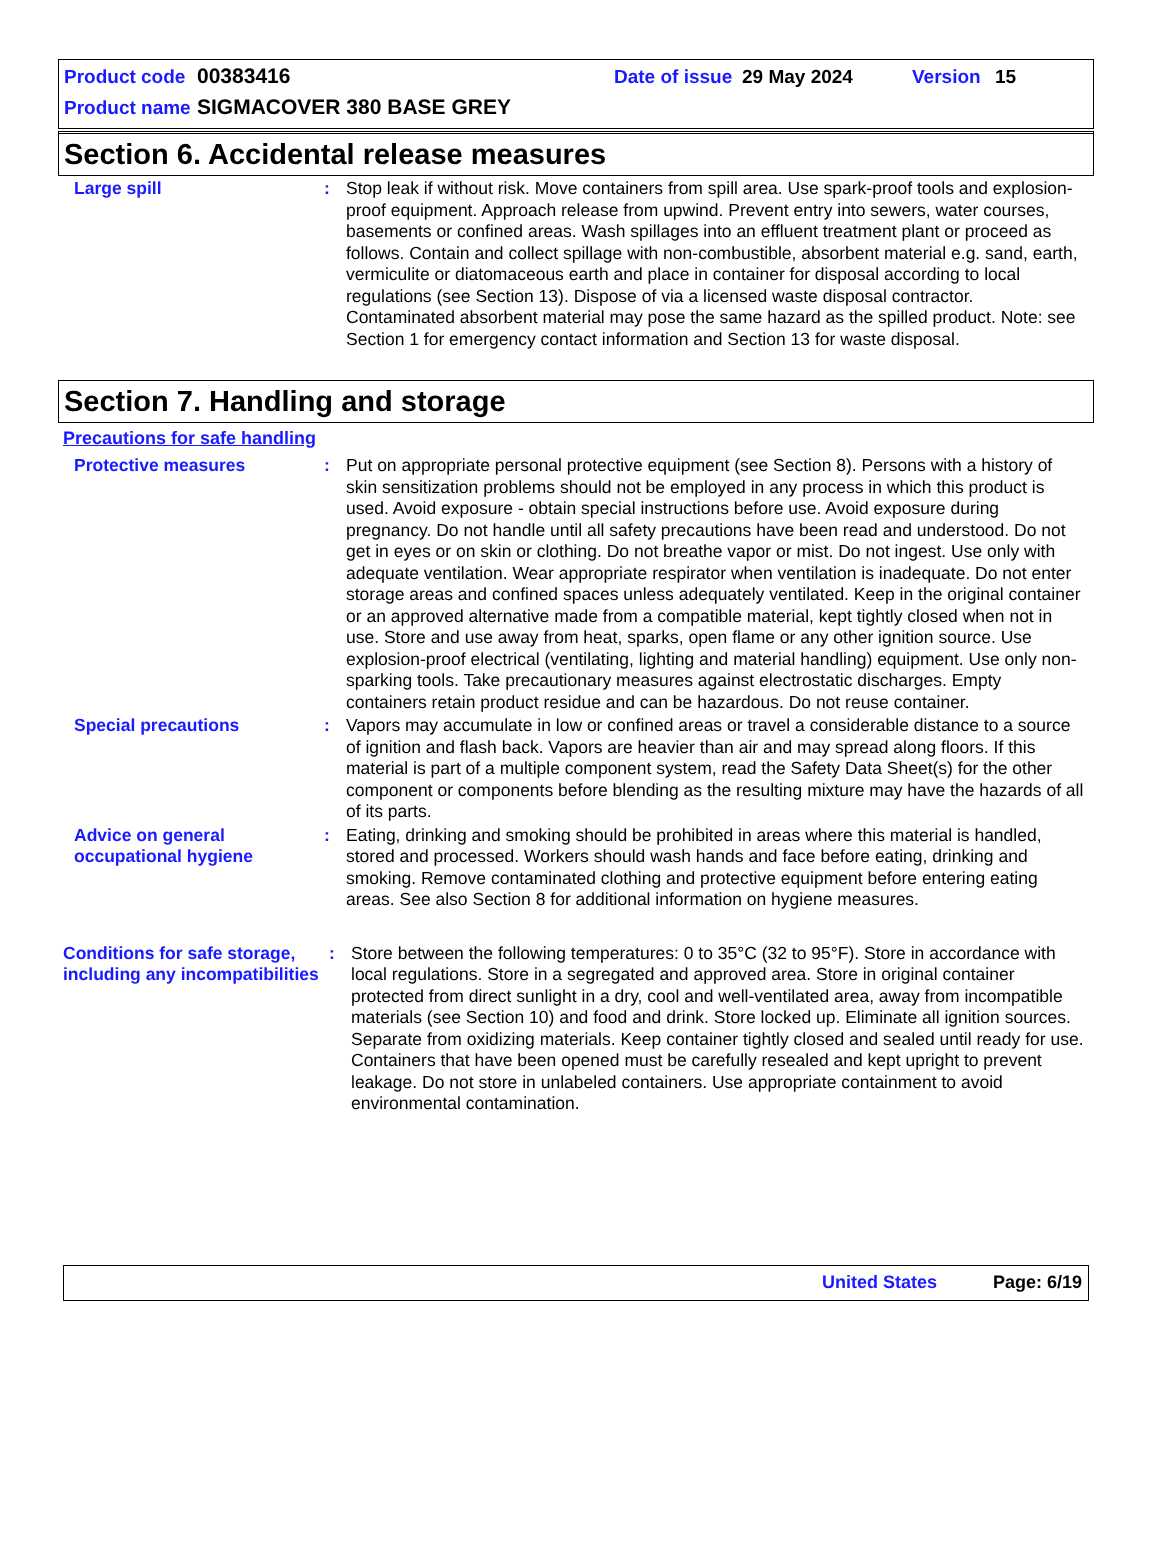Product code 00383416 Date of issue 29 May 2024 Version 15
Product name SIGMACOVER 380 BASE GREY
Section 6. Accidental release measures
Large spill : Stop leak if without risk. Move containers from spill area. Use spark-proof tools and explosion-proof equipment. Approach release from upwind. Prevent entry into sewers, water courses, basements or confined areas. Wash spillages into an effluent treatment plant or proceed as follows. Contain and collect spillage with non-combustible, absorbent material e.g. sand, earth, vermiculite or diatomaceous earth and place in container for disposal according to local regulations (see Section 13). Dispose of via a licensed waste disposal contractor. Contaminated absorbent material may pose the same hazard as the spilled product. Note: see Section 1 for emergency contact information and Section 13 for waste disposal.
Section 7. Handling and storage
Precautions for safe handling
Protective measures : Put on appropriate personal protective equipment (see Section 8). Persons with a history of skin sensitization problems should not be employed in any process in which this product is used. Avoid exposure - obtain special instructions before use. Avoid exposure during pregnancy. Do not handle until all safety precautions have been read and understood. Do not get in eyes or on skin or clothing. Do not breathe vapor or mist. Do not ingest. Use only with adequate ventilation. Wear appropriate respirator when ventilation is inadequate. Do not enter storage areas and confined spaces unless adequately ventilated. Keep in the original container or an approved alternative made from a compatible material, kept tightly closed when not in use. Store and use away from heat, sparks, open flame or any other ignition source. Use explosion-proof electrical (ventilating, lighting and material handling) equipment. Use only non-sparking tools. Take precautionary measures against electrostatic discharges. Empty containers retain product residue and can be hazardous. Do not reuse container.
Special precautions : Vapors may accumulate in low or confined areas or travel a considerable distance to a source of ignition and flash back. Vapors are heavier than air and may spread along floors. If this material is part of a multiple component system, read the Safety Data Sheet(s) for the other component or components before blending as the resulting mixture may have the hazards of all of its parts.
Advice on general occupational hygiene
: Eating, drinking and smoking should be prohibited in areas where this material is handled, stored and processed. Workers should wash hands and face before eating, drinking and smoking. Remove contaminated clothing and protective equipment before entering eating areas. See also Section 8 for additional information on hygiene measures.
Conditions for safe storage, including any incompatibilities
: Store between the following temperatures: 0 to 35°C (32 to 95°F). Store in accordance with local regulations. Store in a segregated and approved area. Store in original container protected from direct sunlight in a dry, cool and well-ventilated area, away from incompatible materials (see Section 10) and food and drink. Store locked up. Eliminate all ignition sources. Separate from oxidizing materials. Keep container tightly closed and sealed until ready for use. Containers that have been opened must be carefully resealed and kept upright to prevent leakage. Do not store in unlabeled containers. Use appropriate containment to avoid environmental contamination.
United States Page: 6/19